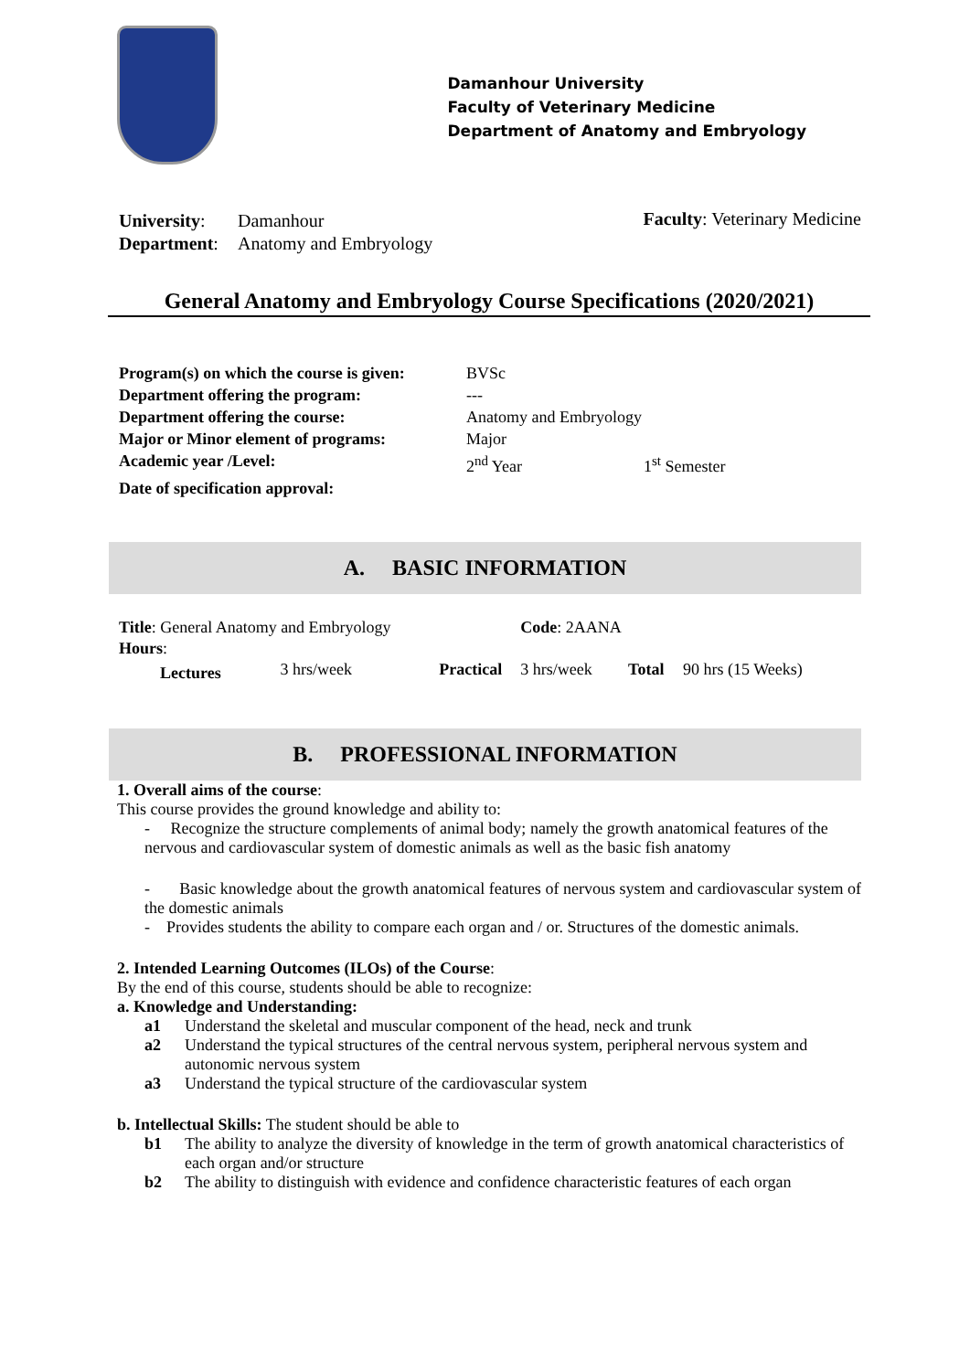Damanhour University
Faculty of Veterinary Medicine
Department of Anatomy and Embryology
| University : | Damanhour |
| Department : | Anatomy and Embryology |
Faculty: Veterinary Medicine
General Anatomy and Embryology Course Specifications (2020/2021)
| Program(s) on which the course is given: | BVSc | |
| Department offering the program: | --- | |
| Department offering the course: | Anatomy and Embryology | |
| Major or Minor element of programs: | Major | |
| Academic year /Level: | 2<sup>nd</sup> Year | 1<sup>st</sup> Semester |
| Date of specification approval: | | |
A. BASIC INFORMATION
| Title : General Anatomy and Embryology | | | Code : 2AANA | | |
| Hours : | | | | | |
| Lectures | 3 hrs/week | Practical | 3 hrs/week | Total | 90 hrs (15 Weeks) |
B. PROFESSIONAL INFORMATION
1. Overall aims of the course:
This course provides the ground knowledge and ability to:
- Recognize the structure complements of animal body; namely the growth anatomical features of the nervous and cardiovascular system of domestic animals as well as the basic fish anatomy
- Basic knowledge about the growth anatomical features of nervous system and cardiovascular system of the domestic animals
- Provides students the ability to compare each organ and / or. Structures of the domestic animals.
2. Intended Learning Outcomes (ILOs) of the Course:
By the end of this course, students should be able to recognize:
a. Knowledge and Understanding:
a1 Understand the skeletal and muscular component of the head, neck and trunk
a2 Understand the typical structures of the central nervous system, peripheral nervous system and autonomic nervous system
a3 Understand the typical structure of the cardiovascular system
b. Intellectual Skills: The student should be able to
b1 The ability to analyze the diversity of knowledge in the term of growth anatomical characteristics of each organ and/or structure
b2 The ability to distinguish with evidence and confidence characteristic features of each organ